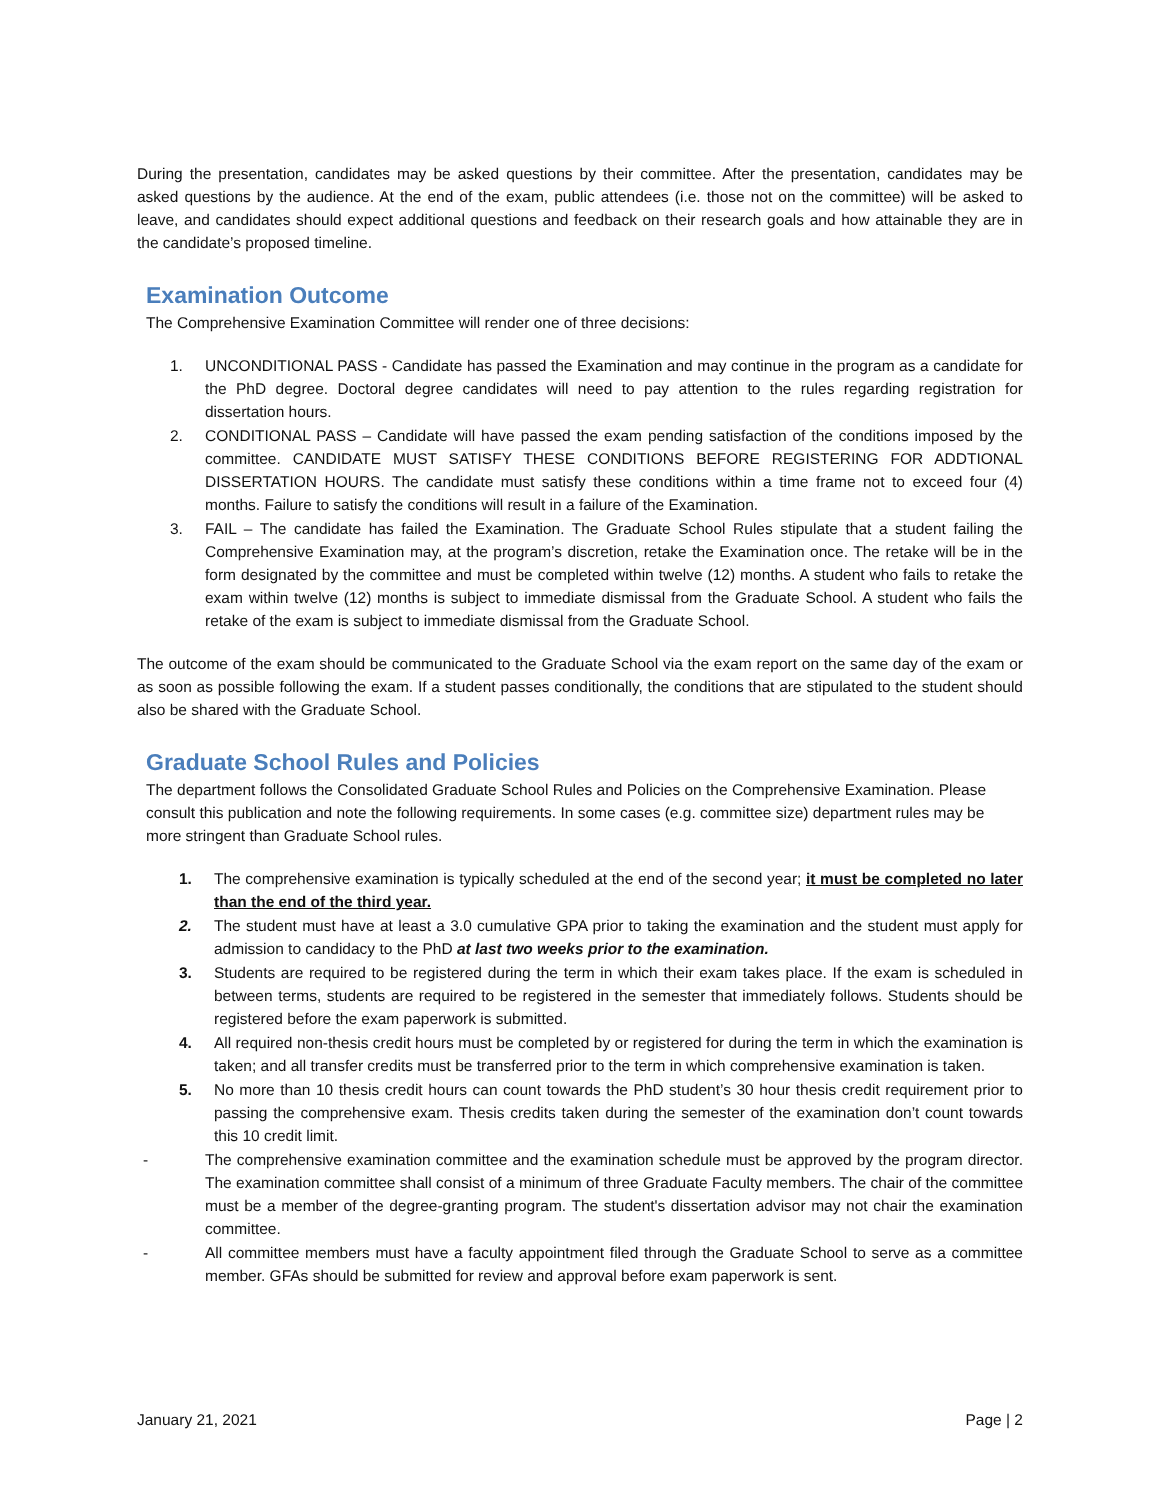During the presentation, candidates may be asked questions by their committee. After the presentation, candidates may be asked questions by the audience. At the end of the exam, public attendees (i.e. those not on the committee) will be asked to leave, and candidates should expect additional questions and feedback on their research goals and how attainable they are in the candidate’s proposed timeline.
Examination Outcome
The Comprehensive Examination Committee will render one of three decisions:
1. UNCONDITIONAL PASS - Candidate has passed the Examination and may continue in the program as a candidate for the PhD degree. Doctoral degree candidates will need to pay attention to the rules regarding registration for dissertation hours.
2. CONDITIONAL PASS – Candidate will have passed the exam pending satisfaction of the conditions imposed by the committee. CANDIDATE MUST SATISFY THESE CONDITIONS BEFORE REGISTERING FOR ADDTIONAL DISSERTATION HOURS. The candidate must satisfy these conditions within a time frame not to exceed four (4) months. Failure to satisfy the conditions will result in a failure of the Examination.
3. FAIL – The candidate has failed the Examination. The Graduate School Rules stipulate that a student failing the Comprehensive Examination may, at the program’s discretion, retake the Examination once. The retake will be in the form designated by the committee and must be completed within twelve (12) months. A student who fails to retake the exam within twelve (12) months is subject to immediate dismissal from the Graduate School. A student who fails the retake of the exam is subject to immediate dismissal from the Graduate School.
The outcome of the exam should be communicated to the Graduate School via the exam report on the same day of the exam or as soon as possible following the exam. If a student passes conditionally, the conditions that are stipulated to the student should also be shared with the Graduate School.
Graduate School Rules and Policies
The department follows the Consolidated Graduate School Rules and Policies on the Comprehensive Examination. Please consult this publication and note the following requirements. In some cases (e.g. committee size) department rules may be more stringent than Graduate School rules.
1. The comprehensive examination is typically scheduled at the end of the second year; it must be completed no later than the end of the third year.
2. The student must have at least a 3.0 cumulative GPA prior to taking the examination and the student must apply for admission to candidacy to the PhD at last two weeks prior to the examination.
3. Students are required to be registered during the term in which their exam takes place. If the exam is scheduled in between terms, students are required to be registered in the semester that immediately follows. Students should be registered before the exam paperwork is submitted.
4. All required non-thesis credit hours must be completed by or registered for during the term in which the examination is taken; and all transfer credits must be transferred prior to the term in which comprehensive examination is taken.
5. No more than 10 thesis credit hours can count towards the PhD student’s 30 hour thesis credit requirement prior to passing the comprehensive exam. Thesis credits taken during the semester of the examination don’t count towards this 10 credit limit.
- The comprehensive examination committee and the examination schedule must be approved by the program director. The examination committee shall consist of a minimum of three Graduate Faculty members. The chair of the committee must be a member of the degree-granting program. The student's dissertation advisor may not chair the examination committee.
- All committee members must have a faculty appointment filed through the Graduate School to serve as a committee member. GFAs should be submitted for review and approval before exam paperwork is sent.
January 21, 2021 Page | 2